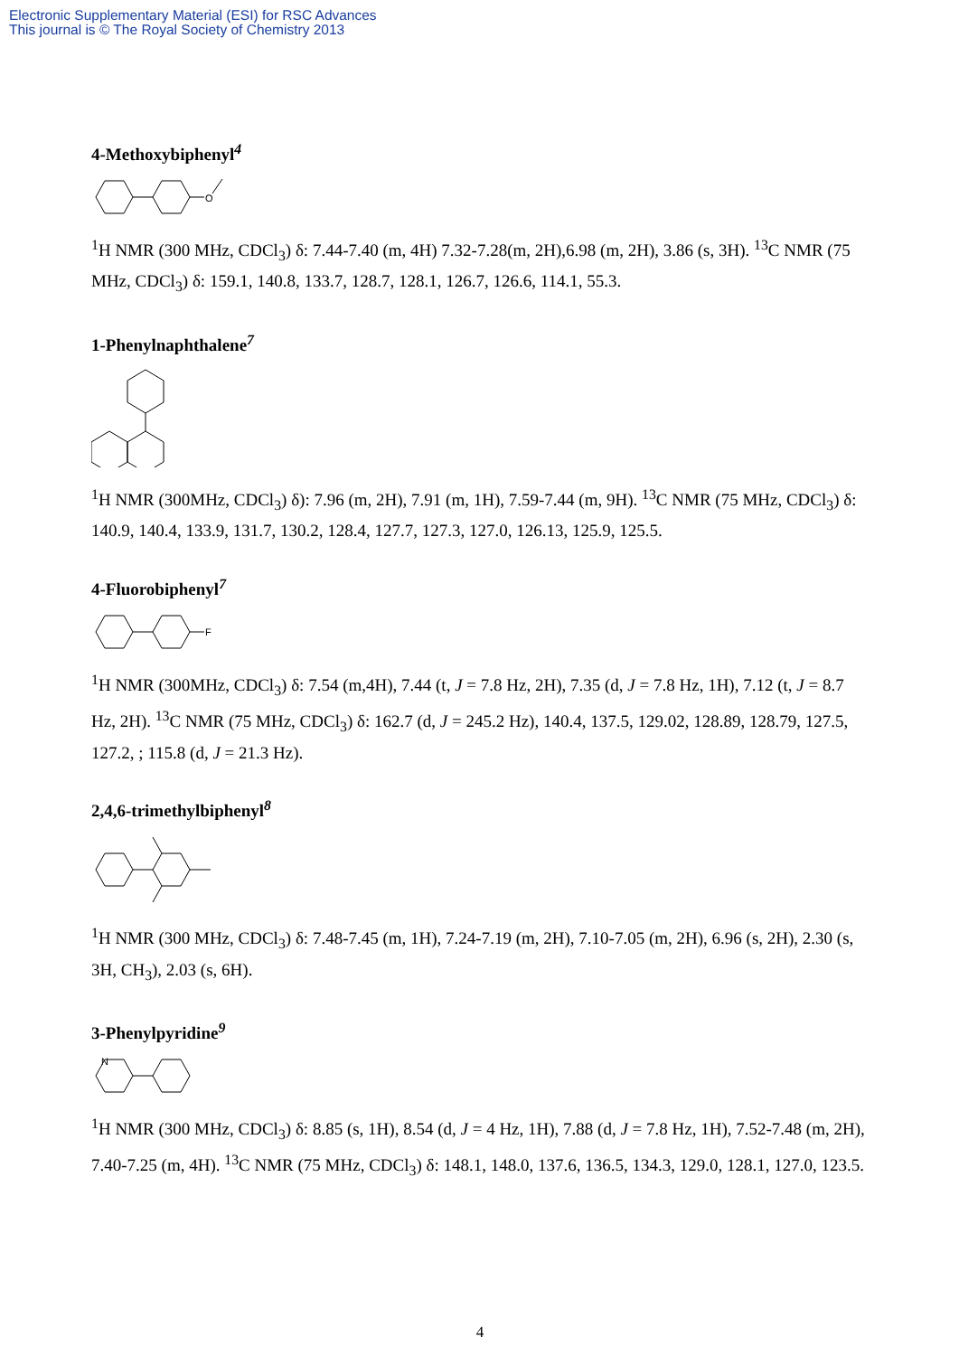Electronic Supplementary Material (ESI) for RSC Advances
This journal is © The Royal Society of Chemistry 2013
4-Methoxybiphenyl<sup>4</sup>
O
<sup>1</sup>H NMR (300 MHz, CDCl<sub>3</sub>) δ: 7.44-7.40 (m, 4H) 7.32-7.28(m, 2H),6.98 (m, 2H), 3.86 (s, 3H). <sup>13</sup>C NMR (75 MHz, CDCl<sub>3</sub>) δ: 159.1, 140.8, 133.7, 128.7, 128.1, 126.7, 126.6, 114.1, 55.3.
1-Phenylnaphthalene<sup>7</sup>
<sup>1</sup>H NMR (300MHz, CDCl<sub>3</sub>) δ): 7.96 (m, 2H), 7.91 (m, 1H), 7.59-7.44 (m, 9H). <sup>13</sup>C NMR (75 MHz, CDCl<sub>3</sub>) δ: 140.9, 140.4, 133.9, 131.7, 130.2, 128.4, 127.7, 127.3, 127.0, 126.13, 125.9, 125.5.
4-Fluorobiphenyl<sup>7</sup>
F
<sup>1</sup>H NMR (300MHz, CDCl<sub>3</sub>) δ: 7.54 (m,4H), 7.44 (t, J = 7.8 Hz, 2H), 7.35 (d, J = 7.8 Hz, 1H), 7.12 (t, J = 8.7 Hz, 2H). <sup>13</sup>C NMR (75 MHz, CDCl<sub>3</sub>) δ: 162.7 (d, J = 245.2 Hz), 140.4, 137.5, 129.02, 128.89, 128.79, 127.5, 127.2, ; 115.8 (d, J = 21.3 Hz).
2,4,6-trimethylbiphenyl<sup>8</sup>
<sup>1</sup>H NMR (300 MHz, CDCl<sub>3</sub>) δ: 7.48-7.45 (m, 1H), 7.24-7.19 (m, 2H), 7.10-7.05 (m, 2H), 6.96 (s, 2H), 2.30 (s, 3H, CH<sub>3</sub>), 2.03 (s, 6H).
3-Phenylpyridine<sup>9</sup>
N
<sup>1</sup>H NMR (300 MHz, CDCl<sub>3</sub>) δ: 8.85 (s, 1H), 8.54 (d, J = 4 Hz, 1H), 7.88 (d, J = 7.8 Hz, 1H), 7.52-7.48 (m, 2H), 7.40-7.25 (m, 4H). <sup>13</sup>C NMR (75 MHz, CDCl<sub>3</sub>) δ: 148.1, 148.0, 137.6, 136.5, 134.3, 129.0, 128.1, 127.0, 123.5.
4